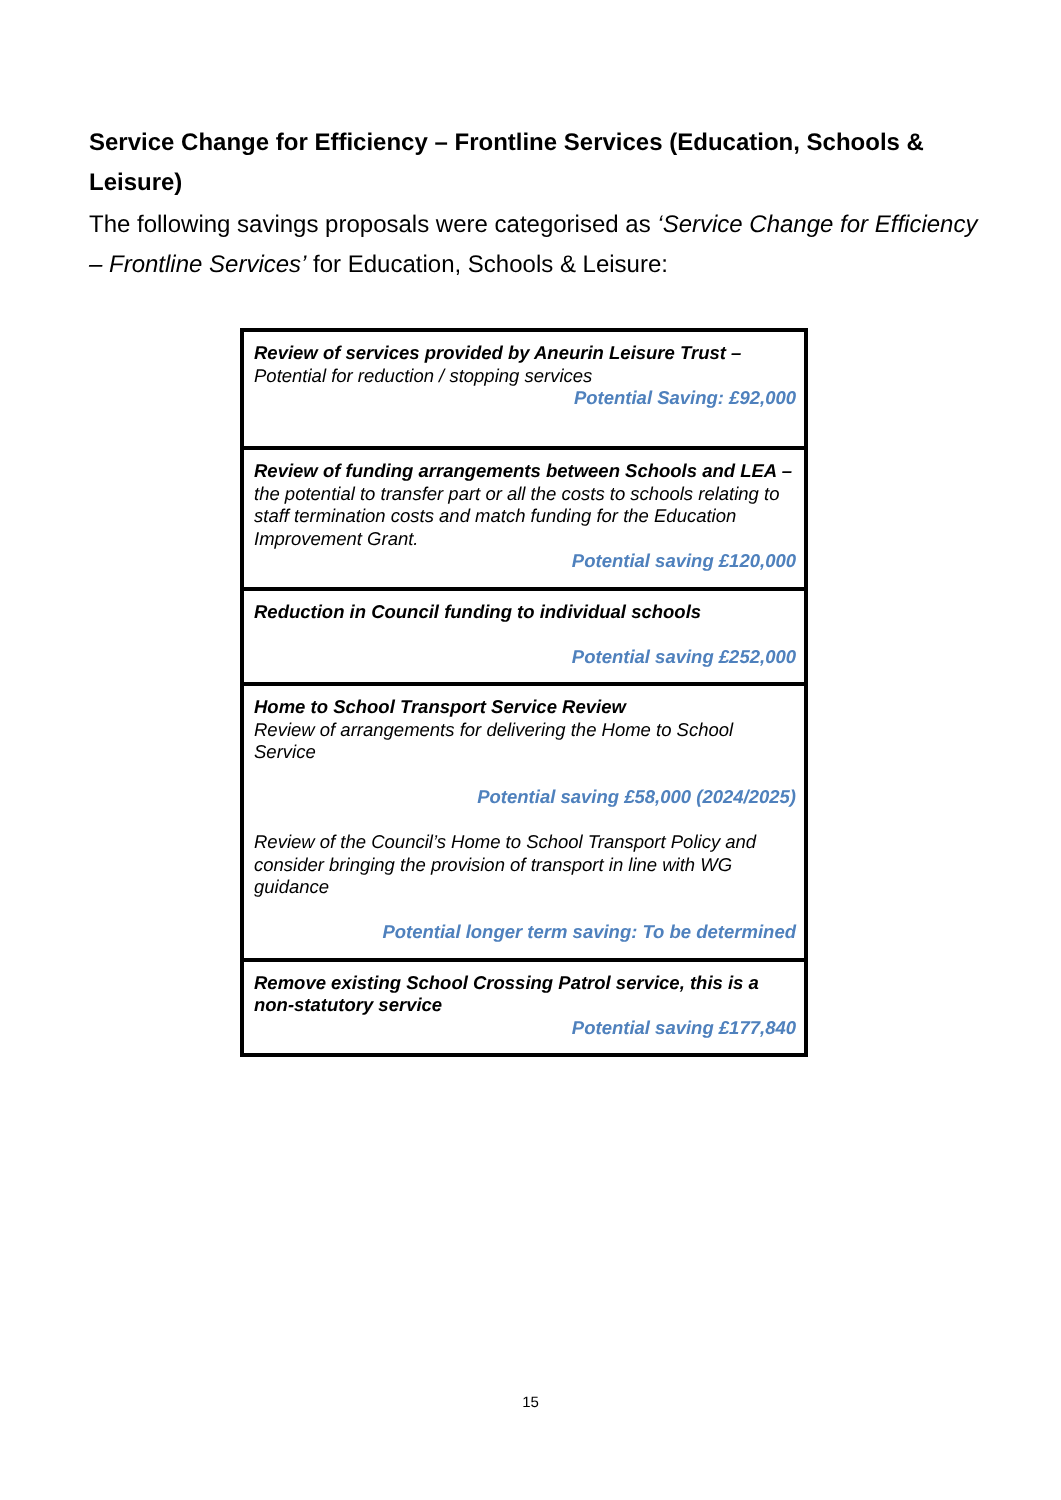Service Change for Efficiency – Frontline Services (Education, Schools & Leisure)
The following savings proposals were categorised as ‘Service Change for Efficiency – Frontline Services’ for Education, Schools & Leisure:
| Review of services provided by Aneurin Leisure Trust – Potential for reduction / stopping services Potential Saving: £92,000 |
| Review of funding arrangements between Schools and LEA – the potential to transfer part or all the costs to schools relating to staff termination costs and match funding for the Education Improvement Grant. Potential saving £120,000 |
| Reduction in Council funding to individual schools Potential saving £252,000 |
| Home to School Transport Service Review Review of arrangements for delivering the Home to School Service Potential saving £58,000 (2024/2025) Review of the Council’s Home to School Transport Policy and consider bringing the provision of transport in line with WG guidance Potential longer term saving: To be determined |
| Remove existing School Crossing Patrol service, this is a non-statutory service Potential saving £177,840 |
15